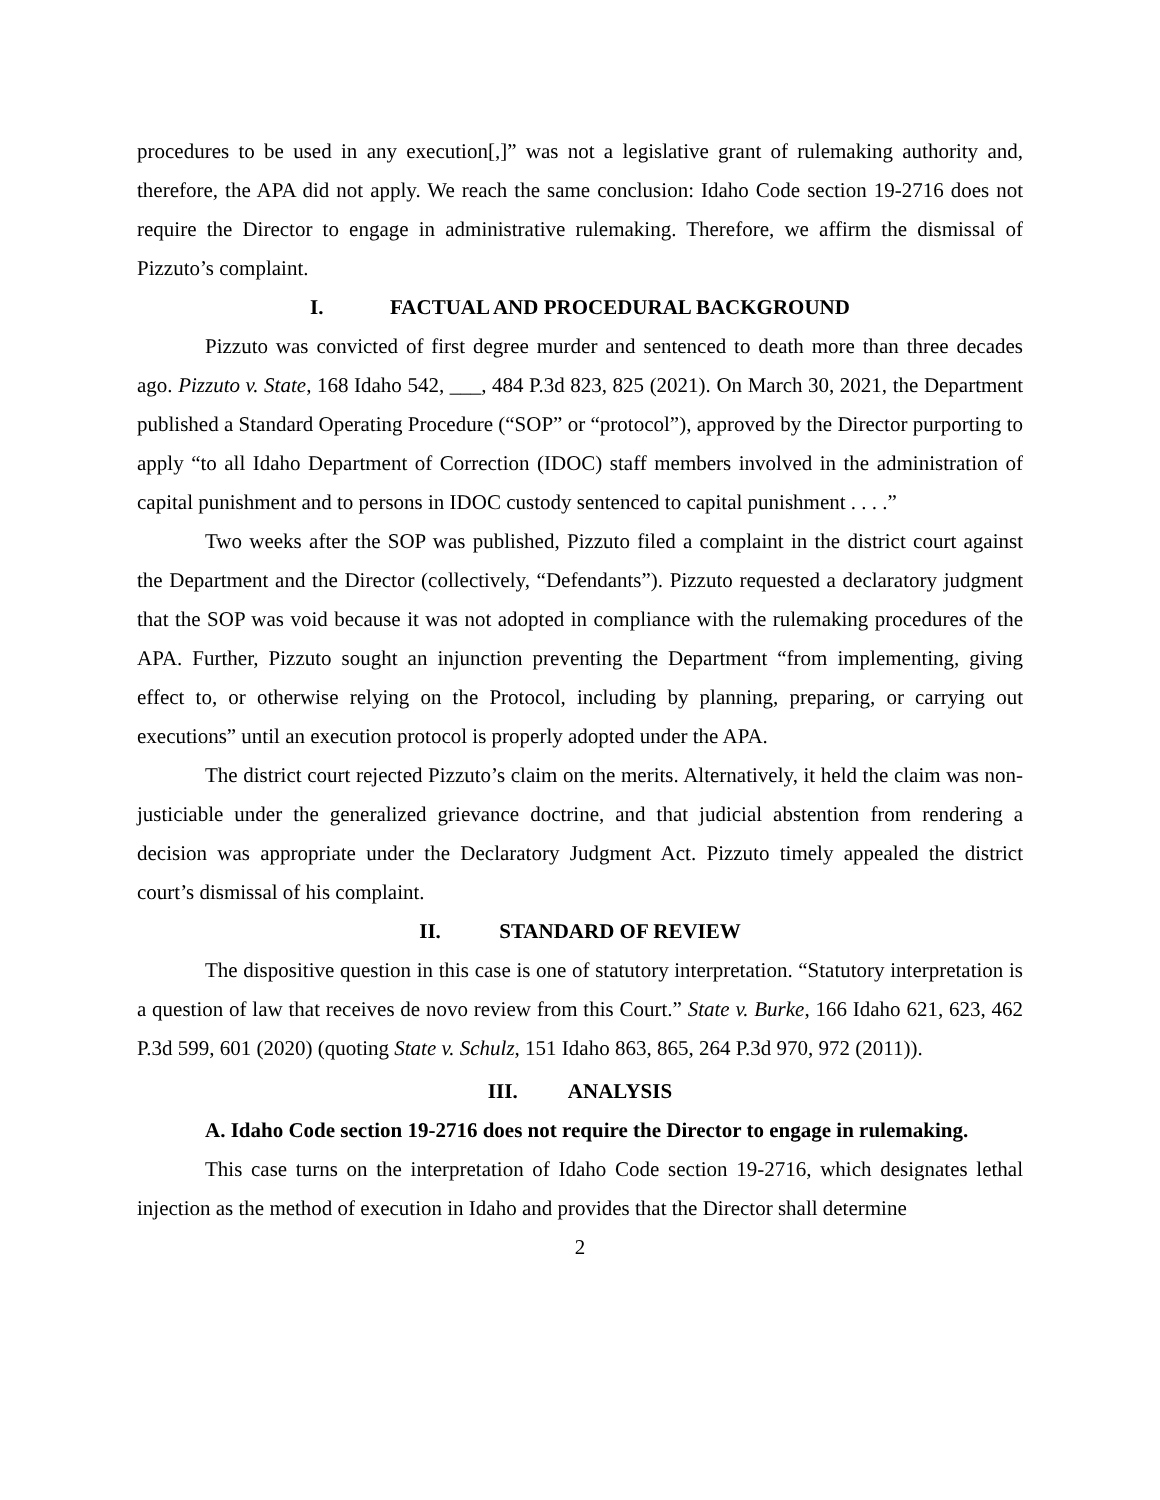procedures to be used in any execution[,]” was not a legislative grant of rulemaking authority and, therefore, the APA did not apply. We reach the same conclusion: Idaho Code section 19-2716 does not require the Director to engage in administrative rulemaking. Therefore, we affirm the dismissal of Pizzuto’s complaint.
I. FACTUAL AND PROCEDURAL BACKGROUND
Pizzuto was convicted of first degree murder and sentenced to death more than three decades ago. Pizzuto v. State, 168 Idaho 542, ___, 484 P.3d 823, 825 (2021). On March 30, 2021, the Department published a Standard Operating Procedure (“SOP” or “protocol”), approved by the Director purporting to apply “to all Idaho Department of Correction (IDOC) staff members involved in the administration of capital punishment and to persons in IDOC custody sentenced to capital punishment . . . .”
Two weeks after the SOP was published, Pizzuto filed a complaint in the district court against the Department and the Director (collectively, “Defendants”). Pizzuto requested a declaratory judgment that the SOP was void because it was not adopted in compliance with the rulemaking procedures of the APA. Further, Pizzuto sought an injunction preventing the Department “from implementing, giving effect to, or otherwise relying on the Protocol, including by planning, preparing, or carrying out executions” until an execution protocol is properly adopted under the APA.
The district court rejected Pizzuto’s claim on the merits. Alternatively, it held the claim was non-justiciable under the generalized grievance doctrine, and that judicial abstention from rendering a decision was appropriate under the Declaratory Judgment Act. Pizzuto timely appealed the district court’s dismissal of his complaint.
II. STANDARD OF REVIEW
The dispositive question in this case is one of statutory interpretation. “Statutory interpretation is a question of law that receives de novo review from this Court.” State v. Burke, 166 Idaho 621, 623, 462 P.3d 599, 601 (2020) (quoting State v. Schulz, 151 Idaho 863, 865, 264 P.3d 970, 972 (2011)).
III. ANALYSIS
A. Idaho Code section 19-2716 does not require the Director to engage in rulemaking.
This case turns on the interpretation of Idaho Code section 19-2716, which designates lethal injection as the method of execution in Idaho and provides that the Director shall determine
2